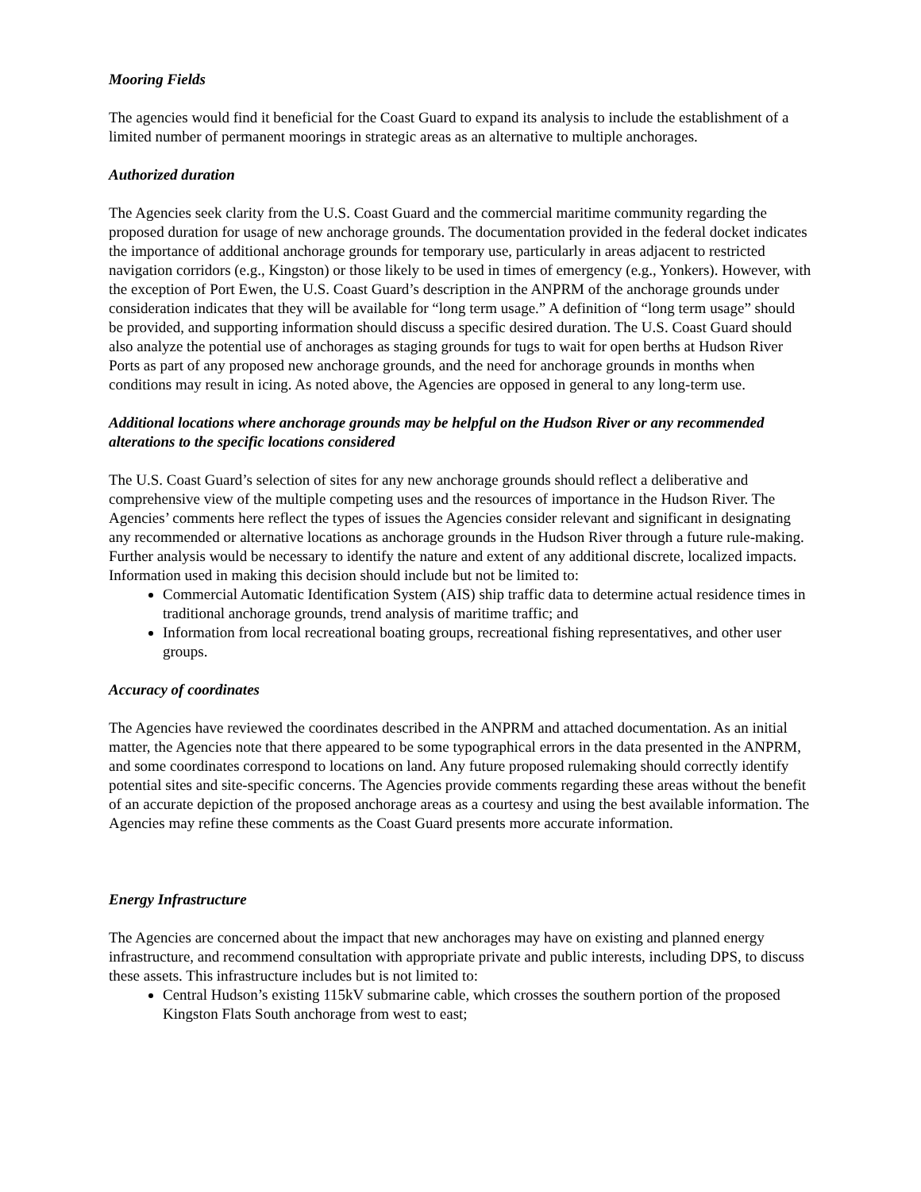Mooring Fields
The agencies would find it beneficial for the Coast Guard to expand its analysis to include the establishment of a limited number of permanent moorings in strategic areas as an alternative to multiple anchorages.
Authorized duration
The Agencies seek clarity from the U.S. Coast Guard and the commercial maritime community regarding the proposed duration for usage of new anchorage grounds. The documentation provided in the federal docket indicates the importance of additional anchorage grounds for temporary use, particularly in areas adjacent to restricted navigation corridors (e.g., Kingston) or those likely to be used in times of emergency (e.g., Yonkers). However, with the exception of Port Ewen, the U.S. Coast Guard’s description in the ANPRM of the anchorage grounds under consideration indicates that they will be available for “long term usage.” A definition of “long term usage” should be provided, and supporting information should discuss a specific desired duration. The U.S. Coast Guard should also analyze the potential use of anchorages as staging grounds for tugs to wait for open berths at Hudson River Ports as part of any proposed new anchorage grounds, and the need for anchorage grounds in months when conditions may result in icing. As noted above, the Agencies are opposed in general to any long-term use.
Additional locations where anchorage grounds may be helpful on the Hudson River or any recommended alterations to the specific locations considered
The U.S. Coast Guard’s selection of sites for any new anchorage grounds should reflect a deliberative and comprehensive view of the multiple competing uses and the resources of importance in the Hudson River. The Agencies’ comments here reflect the types of issues the Agencies consider relevant and significant in designating any recommended or alternative locations as anchorage grounds in the Hudson River through a future rule-making. Further analysis would be necessary to identify the nature and extent of any additional discrete, localized impacts. Information used in making this decision should include but not be limited to:
Commercial Automatic Identification System (AIS) ship traffic data to determine actual residence times in traditional anchorage grounds, trend analysis of maritime traffic; and
Information from local recreational boating groups, recreational fishing representatives, and other user groups.
Accuracy of coordinates
The Agencies have reviewed the coordinates described in the ANPRM and attached documentation. As an initial matter, the Agencies note that there appeared to be some typographical errors in the data presented in the ANPRM, and some coordinates correspond to locations on land. Any future proposed rulemaking should correctly identify potential sites and site-specific concerns. The Agencies provide comments regarding these areas without the benefit of an accurate depiction of the proposed anchorage areas as a courtesy and using the best available information. The Agencies may refine these comments as the Coast Guard presents more accurate information.
Energy Infrastructure
The Agencies are concerned about the impact that new anchorages may have on existing and planned energy infrastructure, and recommend consultation with appropriate private and public interests, including DPS, to discuss these assets. This infrastructure includes but is not limited to:
Central Hudson’s existing 115kV submarine cable, which crosses the southern portion of the proposed Kingston Flats South anchorage from west to east;